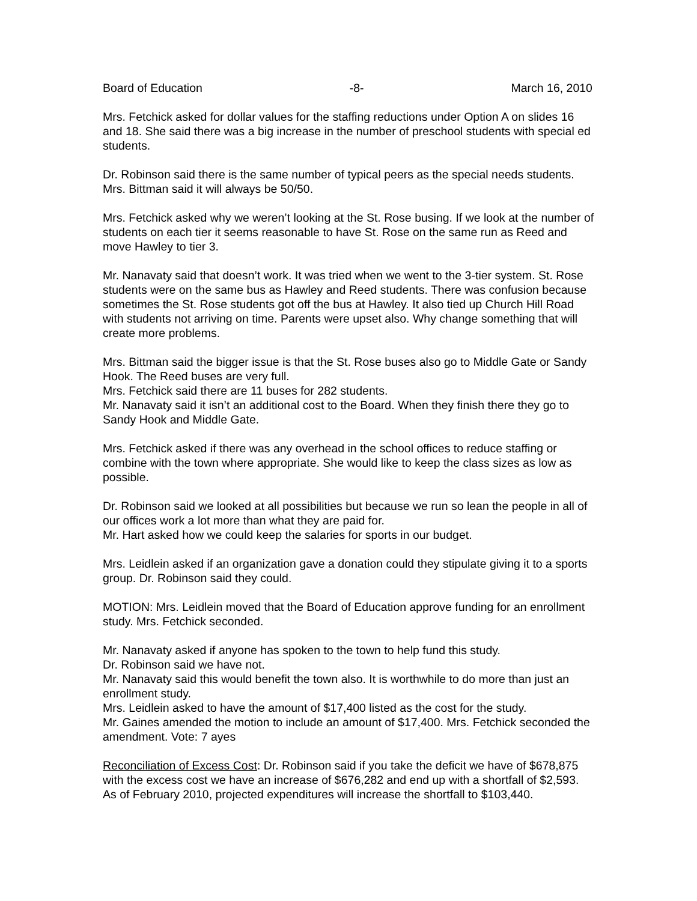Board of Education -8- March 16, 2010
Mrs. Fetchick asked for dollar values for the staffing reductions under Option A on slides 16 and 18. She said there was a big increase in the number of preschool students with special ed students.
Dr. Robinson said there is the same number of typical peers as the special needs students. Mrs. Bittman said it will always be 50/50.
Mrs. Fetchick asked why we weren’t looking at the St. Rose busing. If we look at the number of students on each tier it seems reasonable to have St. Rose on the same run as Reed and move Hawley to tier 3.
Mr. Nanavaty said that doesn’t work. It was tried when we went to the 3-tier system. St. Rose students were on the same bus as Hawley and Reed students. There was confusion because sometimes the St. Rose students got off the bus at Hawley. It also tied up Church Hill Road with students not arriving on time. Parents were upset also. Why change something that will create more problems.
Mrs. Bittman said the bigger issue is that the St. Rose buses also go to Middle Gate or Sandy Hook. The Reed buses are very full.
Mrs. Fetchick said there are 11 buses for 282 students.
Mr. Nanavaty said it isn’t an additional cost to the Board. When they finish there they go to Sandy Hook and Middle Gate.
Mrs. Fetchick asked if there was any overhead in the school offices to reduce staffing or combine with the town where appropriate. She would like to keep the class sizes as low as possible.
Dr. Robinson said we looked at all possibilities but because we run so lean the people in all of our offices work a lot more than what they are paid for.
Mr. Hart asked how we could keep the salaries for sports in our budget.
Mrs. Leidlein asked if an organization gave a donation could they stipulate giving it to a sports group. Dr. Robinson said they could.
MOTION: Mrs. Leidlein moved that the Board of Education approve funding for an enrollment study. Mrs. Fetchick seconded.
Mr. Nanavaty asked if anyone has spoken to the town to help fund this study.
Dr. Robinson said we have not.
Mr. Nanavaty said this would benefit the town also. It is worthwhile to do more than just an enrollment study.
Mrs. Leidlein asked to have the amount of $17,400 listed as the cost for the study.
Mr. Gaines amended the motion to include an amount of $17,400. Mrs. Fetchick seconded the amendment. Vote: 7 ayes
Reconciliation of Excess Cost: Dr. Robinson said if you take the deficit we have of $678,875 with the excess cost we have an increase of $676,282 and end up with a shortfall of $2,593. As of February 2010, projected expenditures will increase the shortfall to $103,440.